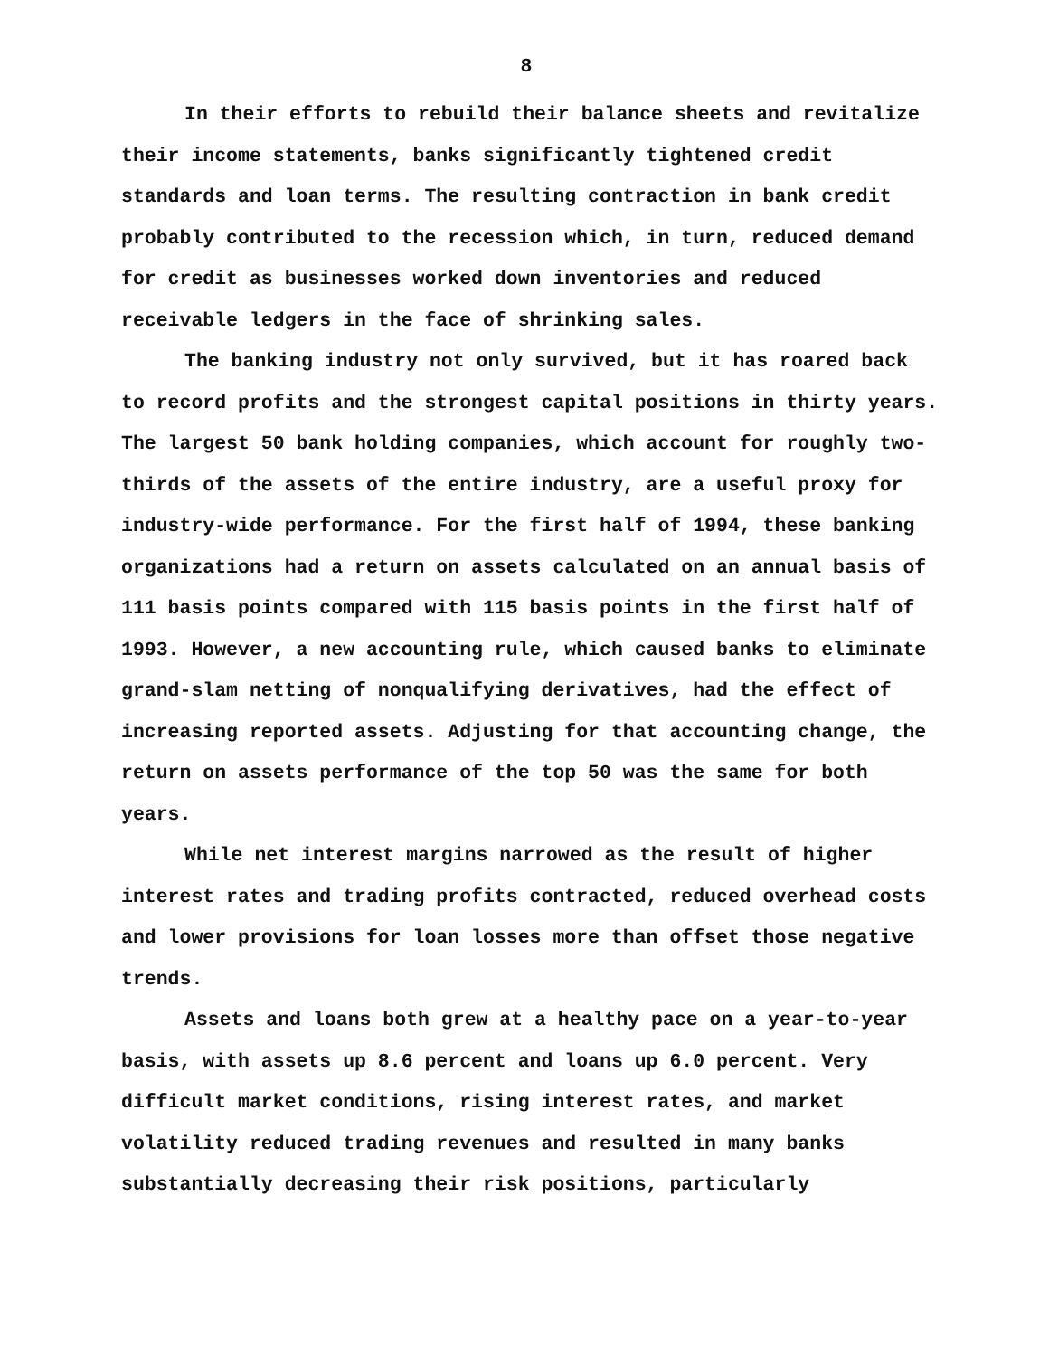8
In their efforts to rebuild their balance sheets and revitalize their income statements, banks significantly tightened credit standards and loan terms. The resulting contraction in bank credit probably contributed to the recession which, in turn, reduced demand for credit as businesses worked down inventories and reduced receivable ledgers in the face of shrinking sales.
The banking industry not only survived, but it has roared back to record profits and the strongest capital positions in thirty years. The largest 50 bank holding companies, which account for roughly two-thirds of the assets of the entire industry, are a useful proxy for industry-wide performance. For the first half of 1994, these banking organizations had a return on assets calculated on an annual basis of 111 basis points compared with 115 basis points in the first half of 1993. However, a new accounting rule, which caused banks to eliminate grand-slam netting of nonqualifying derivatives, had the effect of increasing reported assets. Adjusting for that accounting change, the return on assets performance of the top 50 was the same for both years.
While net interest margins narrowed as the result of higher interest rates and trading profits contracted, reduced overhead costs and lower provisions for loan losses more than offset those negative trends.
Assets and loans both grew at a healthy pace on a year-to-year basis, with assets up 8.6 percent and loans up 6.0 percent. Very difficult market conditions, rising interest rates, and market volatility reduced trading revenues and resulted in many banks substantially decreasing their risk positions, particularly